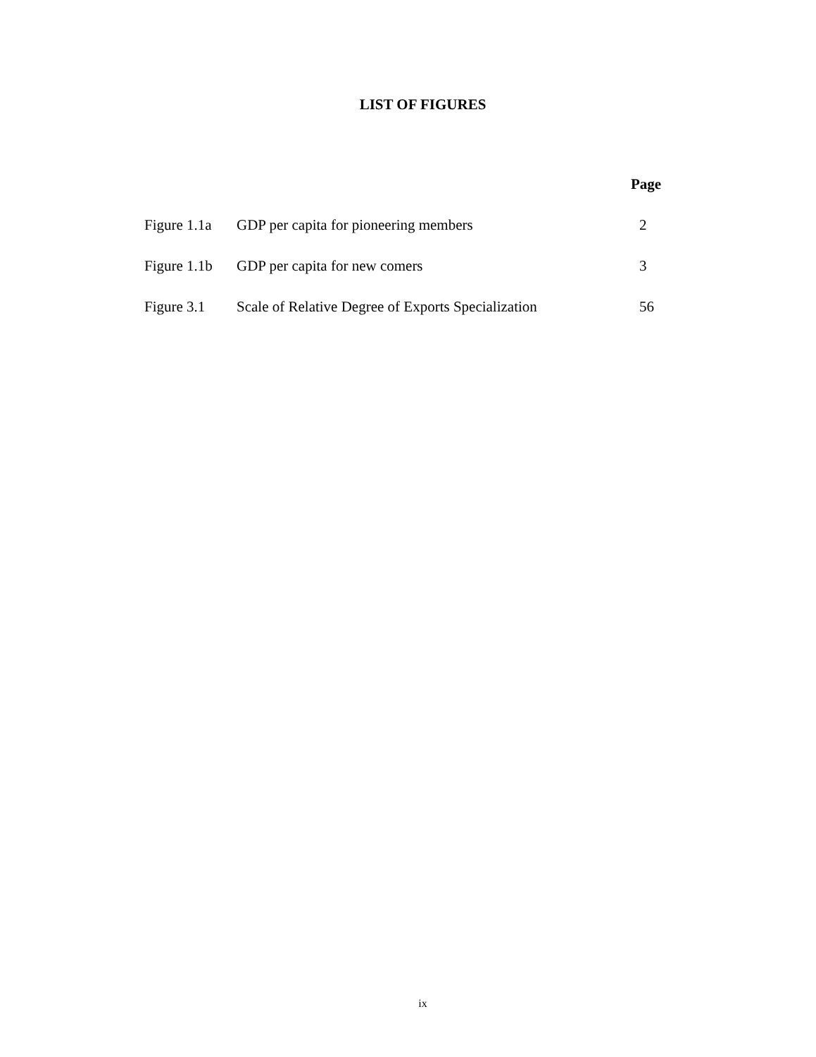LIST OF FIGURES
| | | Page |
| Figure 1.1a | GDP per capita for pioneering members | 2 |
| Figure 1.1b | GDP per capita for new comers | 3 |
| Figure 3.1 | Scale of Relative Degree of Exports Specialization | 56 |
ix